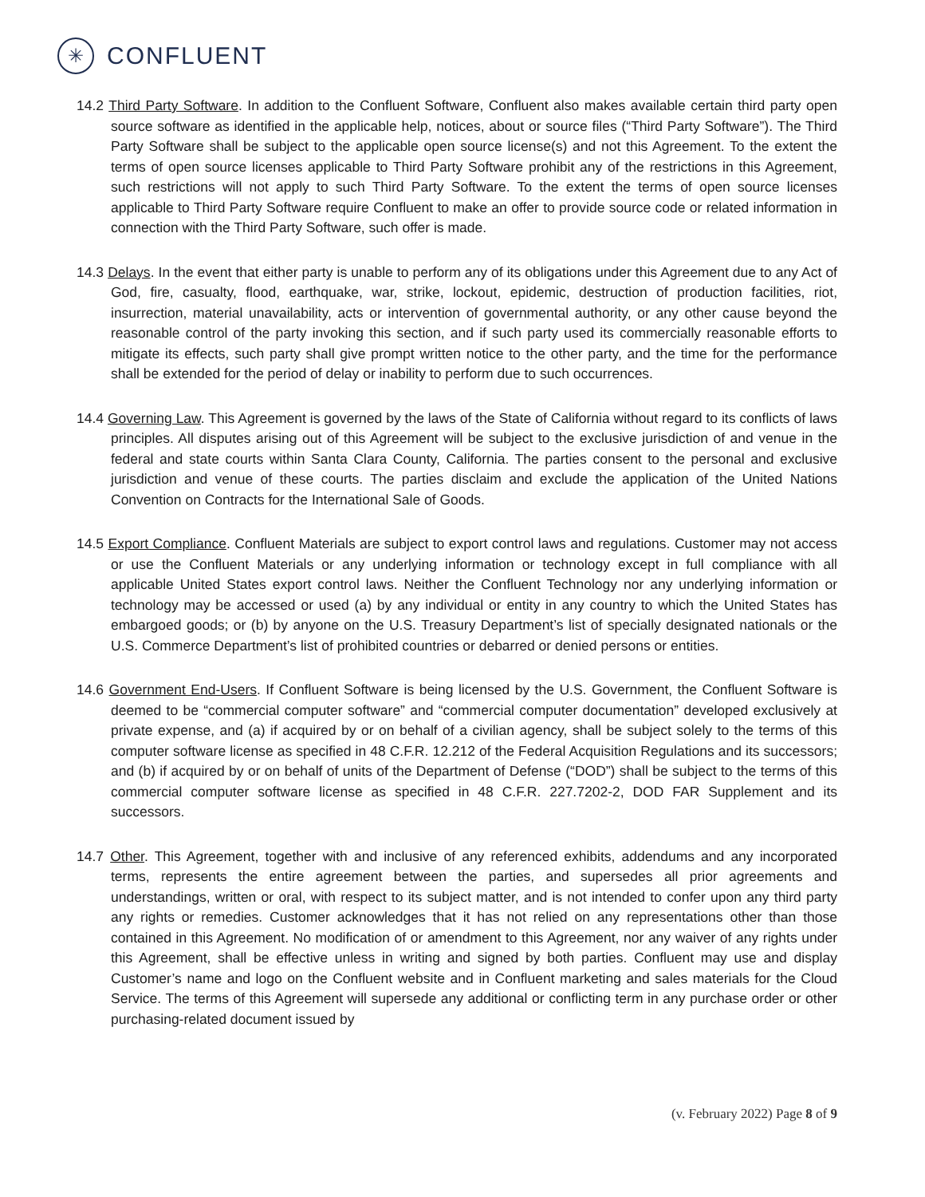✳
CONFLUENT
14.2 Third Party Software. In addition to the Confluent Software, Confluent also makes available certain third party open source software as identified in the applicable help, notices, about or source files (“Third Party Software”). The Third Party Software shall be subject to the applicable open source license(s) and not this Agreement. To the extent the terms of open source licenses applicable to Third Party Software prohibit any of the restrictions in this Agreement, such restrictions will not apply to such Third Party Software. To the extent the terms of open source licenses applicable to Third Party Software require Confluent to make an offer to provide source code or related information in connection with the Third Party Software, such offer is made.
14.3 Delays. In the event that either party is unable to perform any of its obligations under this Agreement due to any Act of God, fire, casualty, flood, earthquake, war, strike, lockout, epidemic, destruction of production facilities, riot, insurrection, material unavailability, acts or intervention of governmental authority, or any other cause beyond the reasonable control of the party invoking this section, and if such party used its commercially reasonable efforts to mitigate its effects, such party shall give prompt written notice to the other party, and the time for the performance shall be extended for the period of delay or inability to perform due to such occurrences.
14.4 Governing Law. This Agreement is governed by the laws of the State of California without regard to its conflicts of laws principles. All disputes arising out of this Agreement will be subject to the exclusive jurisdiction of and venue in the federal and state courts within Santa Clara County, California. The parties consent to the personal and exclusive jurisdiction and venue of these courts. The parties disclaim and exclude the application of the United Nations Convention on Contracts for the International Sale of Goods.
14.5 Export Compliance. Confluent Materials are subject to export control laws and regulations. Customer may not access or use the Confluent Materials or any underlying information or technology except in full compliance with all applicable United States export control laws. Neither the Confluent Technology nor any underlying information or technology may be accessed or used (a) by any individual or entity in any country to which the United States has embargoed goods; or (b) by anyone on the U.S. Treasury Department’s list of specially designated nationals or the U.S. Commerce Department’s list of prohibited countries or debarred or denied persons or entities.
14.6 Government End-Users. If Confluent Software is being licensed by the U.S. Government, the Confluent Software is deemed to be “commercial computer software” and “commercial computer documentation” developed exclusively at private expense, and (a) if acquired by or on behalf of a civilian agency, shall be subject solely to the terms of this computer software license as specified in 48 C.F.R. 12.212 of the Federal Acquisition Regulations and its successors; and (b) if acquired by or on behalf of units of the Department of Defense (“DOD”) shall be subject to the terms of this commercial computer software license as specified in 48 C.F.R. 227.7202-2, DOD FAR Supplement and its successors.
14.7 Other. This Agreement, together with and inclusive of any referenced exhibits, addendums and any incorporated terms, represents the entire agreement between the parties, and supersedes all prior agreements and understandings, written or oral, with respect to its subject matter, and is not intended to confer upon any third party any rights or remedies. Customer acknowledges that it has not relied on any representations other than those contained in this Agreement. No modification of or amendment to this Agreement, nor any waiver of any rights under this Agreement, shall be effective unless in writing and signed by both parties. Confluent may use and display Customer’s name and logo on the Confluent website and in Confluent marketing and sales materials for the Cloud Service. The terms of this Agreement will supersede any additional or conflicting term in any purchase order or other purchasing-related document issued by
(v. February 2022) Page 8 of 9